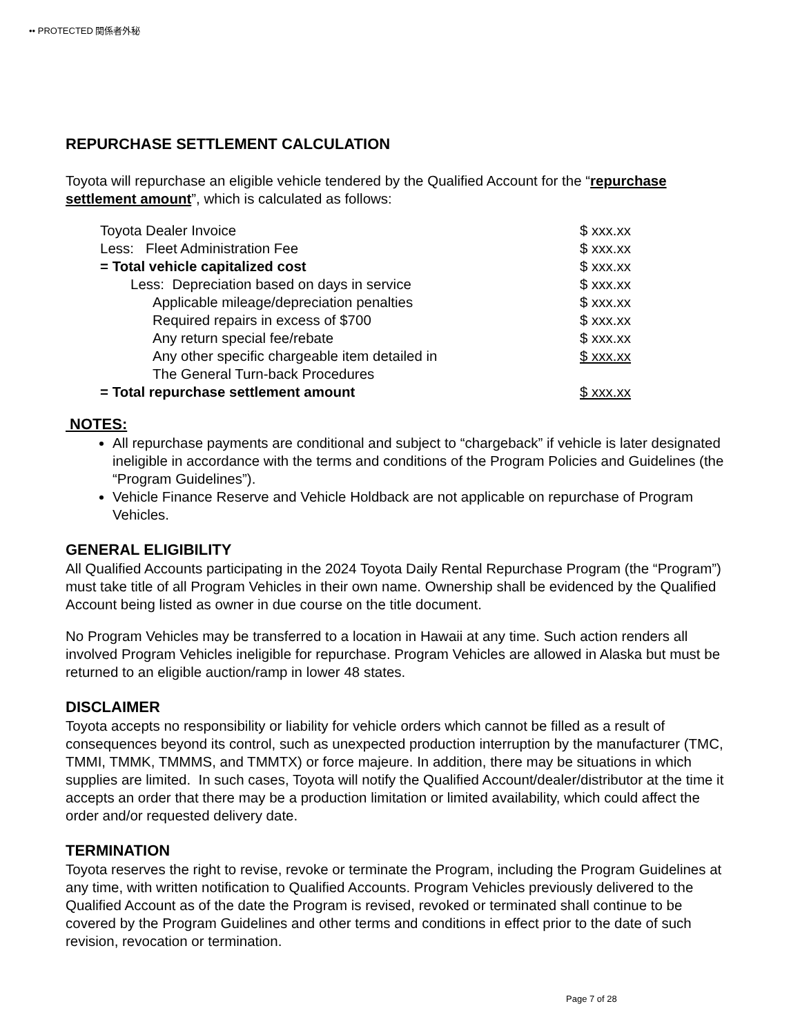•• PROTECTED 関係者外秘
REPURCHASE SETTLEMENT CALCULATION
Toyota will repurchase an eligible vehicle tendered by the Qualified Account for the “repurchase settlement amount”, which is calculated as follows:
| Toyota Dealer Invoice | $ xxx.xx |
| Less: Fleet Administration Fee | $ xxx.xx |
| = Total vehicle capitalized cost | $ xxx.xx |
| Less: Depreciation based on days in service | $ xxx.xx |
| Applicable mileage/depreciation penalties | $ xxx.xx |
| Required repairs in excess of $700 | $ xxx.xx |
| Any return special fee/rebate | $ xxx.xx |
| Any other specific chargeable item detailed in | $ xxx.xx |
| The General Turn-back Procedures | |
| = Total repurchase settlement amount | $ xxx.xx |
NOTES:
All repurchase payments are conditional and subject to “chargeback” if vehicle is later designated ineligible in accordance with the terms and conditions of the Program Policies and Guidelines (the “Program Guidelines”).
Vehicle Finance Reserve and Vehicle Holdback are not applicable on repurchase of Program Vehicles.
GENERAL ELIGIBILITY
All Qualified Accounts participating in the 2024 Toyota Daily Rental Repurchase Program (the “Program”) must take title of all Program Vehicles in their own name. Ownership shall be evidenced by the Qualified Account being listed as owner in due course on the title document.
No Program Vehicles may be transferred to a location in Hawaii at any time. Such action renders all involved Program Vehicles ineligible for repurchase. Program Vehicles are allowed in Alaska but must be returned to an eligible auction/ramp in lower 48 states.
DISCLAIMER
Toyota accepts no responsibility or liability for vehicle orders which cannot be filled as a result of consequences beyond its control, such as unexpected production interruption by the manufacturer (TMC, TMMI, TMMK, TMMMS, and TMMTX) or force majeure. In addition, there may be situations in which supplies are limited. In such cases, Toyota will notify the Qualified Account/dealer/distributor at the time it accepts an order that there may be a production limitation or limited availability, which could affect the order and/or requested delivery date.
TERMINATION
Toyota reserves the right to revise, revoke or terminate the Program, including the Program Guidelines at any time, with written notification to Qualified Accounts. Program Vehicles previously delivered to the Qualified Account as of the date the Program is revised, revoked or terminated shall continue to be covered by the Program Guidelines and other terms and conditions in effect prior to the date of such revision, revocation or termination.
Page 7 of 28